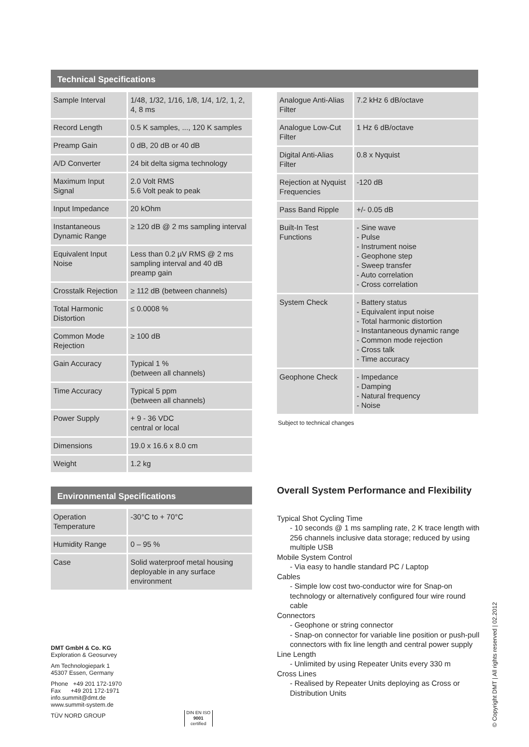Technical Specifications
| Sample Interval | 1/48, 1/32, 1/16, 1/8, 1/4, 1/2, 1, 2, 4, 8 ms |
| Record Length | 0.5 K samples, ..., 120 K samples |
| Preamp Gain | 0 dB, 20 dB or 40 dB |
| A/D Converter | 24 bit delta sigma technology |
| Maximum Input Signal | 2.0 Volt RMS 5.6 Volt peak to peak |
| Input Impedance | 20 kOhm |
| Instantaneous Dynamic Range | ≥ 120 dB @ 2 ms sampling interval |
| Equivalent Input Noise | Less than 0.2 µV RMS @ 2 ms sampling interval and 40 dB preamp gain |
| Crosstalk Rejection | ≥ 112 dB (between channels) |
| Total Harmonic Distortion | ≤ 0.0008 % |
| Common Mode Rejection | ≥ 100 dB |
| Gain Accuracy | Typical 1 % (between all channels) |
| Time Accuracy | Typical 5 ppm (between all channels) |
| Power Supply | + 9 - 36 VDC central or local |
| Dimensions | 19.0 x 16.6 x 8.0 cm |
| Weight | 1.2 kg |
| Analogue Anti-Alias Filter | 7.2 kHz 6 dB/octave |
| Analogue Low-Cut Filter | 1 Hz 6 dB/octave |
| Digital Anti-Alias Filter | 0.8 x Nyquist |
| Rejection at Nyquist Frequencies | -120 dB |
| Pass Band Ripple | +/- 0.05 dB |
| Built-In Test Functions | - Sine wave - Pulse - Instrument noise - Geophone step - Sweep transfer - Auto correlation - Cross correlation |
| System Check | - Battery status - Equivalent input noise - Total harmonic distortion - Instantaneous dynamic range - Common mode rejection - Cross talk - Time accuracy |
| Geophone Check | - Impedance - Damping - Natural frequency - Noise |
Subject to technical changes
Environmental Specifications
| Operation Temperature | -30°C to + 70°C |
| Humidity Range | 0 – 95 % |
| Case | Solid waterproof metal housing deployable in any surface environment |
Overall System Performance and Flexibility
Typical Shot Cycling Time
- 10 seconds @ 1 ms sampling rate, 2 K trace length with 256 channels inclusive data storage; reduced by using multiple USB
Mobile System Control
- Via easy to handle standard PC / Laptop
Cables
- Simple low cost two-conductor wire for Snap-on technology or alternatively configured four wire round cable
Connectors
- Geophone or string connector
- Snap-on connector for variable line position or push-pull connectors with fix line length and central power supply
Line Length
- Unlimited by using Repeater Units every 330 m
Cross Lines
- Realised by Repeater Units deploying as Cross or Distribution Units
DMT GmbH & Co. KG
Exploration & Geosurvey
Am Technologiepark 1
45307 Essen, Germany
Phone +49 201 172-1970
Fax +49 201 172-1971
info.summit@dmt.de
www.summit-system.de
TÜV NORD GROUP
DIN EN ISO
9001
certified
© Copyright DMT | All rights reserved | 02.2012